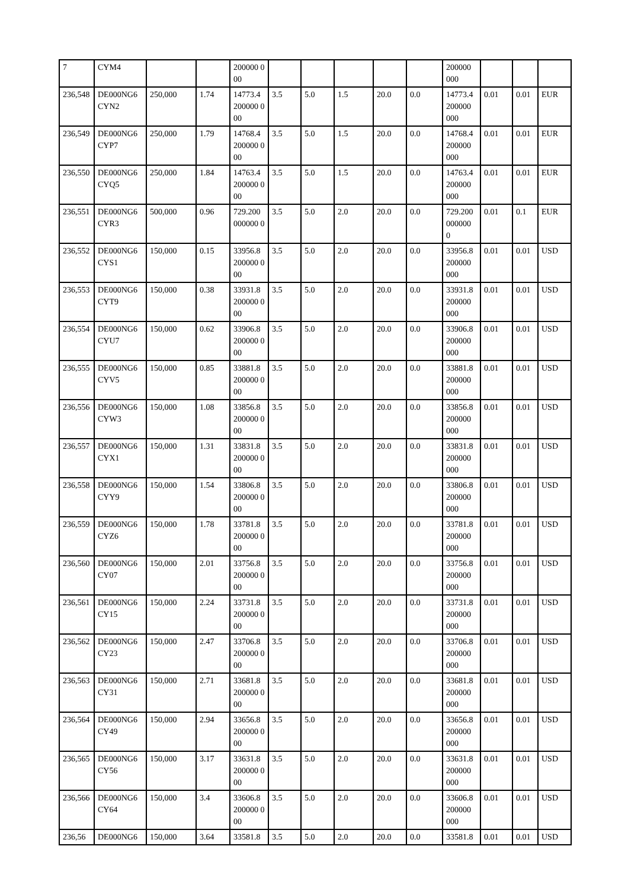| 7 | CYM4 | | | 200000 000 | | | | | | 200000 000 | | | |
| 236,548 | DE000NG6 CYN2 | 250,000 | 1.74 | 14773.4 200000 000 | 3.5 | 5.0 | 1.5 | 20.0 | 0.0 | 14773.4 200000 000 | 0.01 | 0.01 | EUR |
| 236,549 | DE000NG6 CYP7 | 250,000 | 1.79 | 14768.4 200000 000 | 3.5 | 5.0 | 1.5 | 20.0 | 0.0 | 14768.4 200000 000 | 0.01 | 0.01 | EUR |
| 236,550 | DE000NG6 CYQ5 | 250,000 | 1.84 | 14763.4 200000 000 | 3.5 | 5.0 | 1.5 | 20.0 | 0.0 | 14763.4 200000 000 | 0.01 | 0.01 | EUR |
| 236,551 | DE000NG6 CYR3 | 500,000 | 0.96 | 729.200 000000 0 | 3.5 | 5.0 | 2.0 | 20.0 | 0.0 | 729.200 000000 0 | 0.01 | 0.1 | EUR |
| 236,552 | DE000NG6 CYS1 | 150,000 | 0.15 | 33956.8 200000 000 | 3.5 | 5.0 | 2.0 | 20.0 | 0.0 | 33956.8 200000 000 | 0.01 | 0.01 | USD |
| 236,553 | DE000NG6 CYT9 | 150,000 | 0.38 | 33931.8 200000 000 | 3.5 | 5.0 | 2.0 | 20.0 | 0.0 | 33931.8 200000 000 | 0.01 | 0.01 | USD |
| 236,554 | DE000NG6 CYU7 | 150,000 | 0.62 | 33906.8 200000 000 | 3.5 | 5.0 | 2.0 | 20.0 | 0.0 | 33906.8 200000 000 | 0.01 | 0.01 | USD |
| 236,555 | DE000NG6 CYV5 | 150,000 | 0.85 | 33881.8 200000 000 | 3.5 | 5.0 | 2.0 | 20.0 | 0.0 | 33881.8 200000 000 | 0.01 | 0.01 | USD |
| 236,556 | DE000NG6 CYW3 | 150,000 | 1.08 | 33856.8 200000 000 | 3.5 | 5.0 | 2.0 | 20.0 | 0.0 | 33856.8 200000 000 | 0.01 | 0.01 | USD |
| 236,557 | DE000NG6 CYX1 | 150,000 | 1.31 | 33831.8 200000 000 | 3.5 | 5.0 | 2.0 | 20.0 | 0.0 | 33831.8 200000 000 | 0.01 | 0.01 | USD |
| 236,558 | DE000NG6 CYY9 | 150,000 | 1.54 | 33806.8 200000 000 | 3.5 | 5.0 | 2.0 | 20.0 | 0.0 | 33806.8 200000 000 | 0.01 | 0.01 | USD |
| 236,559 | DE000NG6 CYZ6 | 150,000 | 1.78 | 33781.8 200000 000 | 3.5 | 5.0 | 2.0 | 20.0 | 0.0 | 33781.8 200000 000 | 0.01 | 0.01 | USD |
| 236,560 | DE000NG6 CY07 | 150,000 | 2.01 | 33756.8 200000 000 | 3.5 | 5.0 | 2.0 | 20.0 | 0.0 | 33756.8 200000 000 | 0.01 | 0.01 | USD |
| 236,561 | DE000NG6 CY15 | 150,000 | 2.24 | 33731.8 200000 000 | 3.5 | 5.0 | 2.0 | 20.0 | 0.0 | 33731.8 200000 000 | 0.01 | 0.01 | USD |
| 236,562 | DE000NG6 CY23 | 150,000 | 2.47 | 33706.8 200000 000 | 3.5 | 5.0 | 2.0 | 20.0 | 0.0 | 33706.8 200000 000 | 0.01 | 0.01 | USD |
| 236,563 | DE000NG6 CY31 | 150,000 | 2.71 | 33681.8 200000 000 | 3.5 | 5.0 | 2.0 | 20.0 | 0.0 | 33681.8 200000 000 | 0.01 | 0.01 | USD |
| 236,564 | DE000NG6 CY49 | 150,000 | 2.94 | 33656.8 200000 000 | 3.5 | 5.0 | 2.0 | 20.0 | 0.0 | 33656.8 200000 000 | 0.01 | 0.01 | USD |
| 236,565 | DE000NG6 CY56 | 150,000 | 3.17 | 33631.8 200000 000 | 3.5 | 5.0 | 2.0 | 20.0 | 0.0 | 33631.8 200000 000 | 0.01 | 0.01 | USD |
| 236,566 | DE000NG6 CY64 | 150,000 | 3.4 | 33606.8 200000 000 | 3.5 | 5.0 | 2.0 | 20.0 | 0.0 | 33606.8 200000 000 | 0.01 | 0.01 | USD |
| 236,56 | DE000NG6 | 150,000 | 3.64 | 33581.8 | 3.5 | 5.0 | 2.0 | 20.0 | 0.0 | 33581.8 | 0.01 | 0.01 | USD |